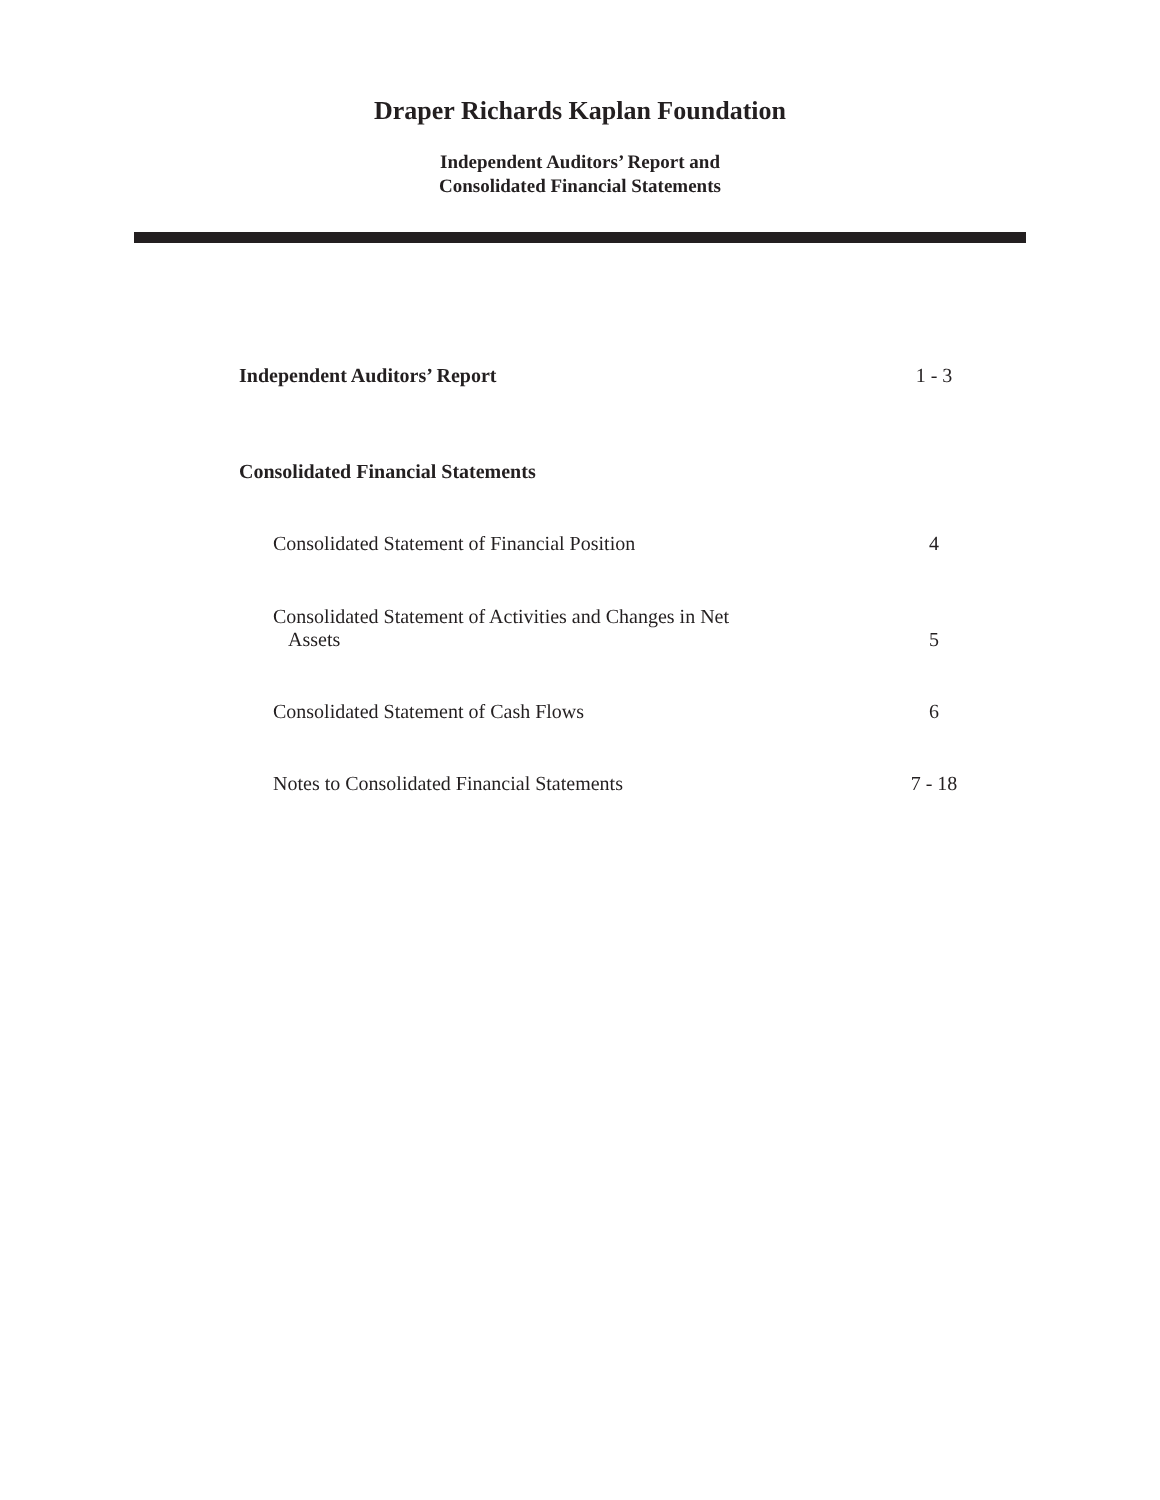Draper Richards Kaplan Foundation
Independent Auditors’ Report and
Consolidated Financial Statements
| Independent Auditors’ Report | 1 - 3 |
| Consolidated Financial Statements | |
| Consolidated Statement of Financial Position | 4 |
| Consolidated Statement of Activities and Changes in Net Assets | 5 |
| Consolidated Statement of Cash Flows | 6 |
| Notes to Consolidated Financial Statements | 7 - 18 |